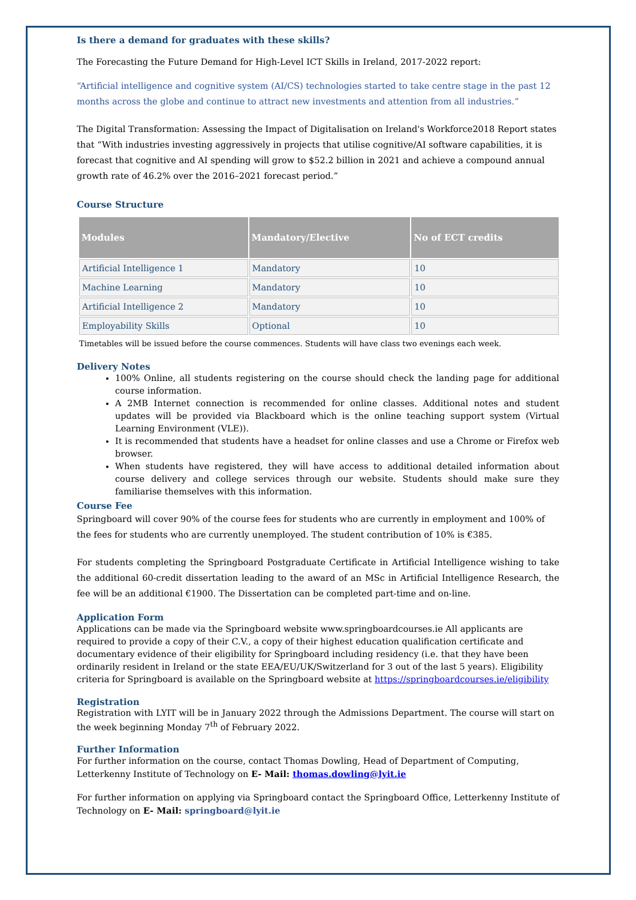Is there a demand for graduates with these skills?
The Forecasting the Future Demand for High-Level ICT Skills in Ireland, 2017-2022 report:
“Artificial intelligence and cognitive system (AI/CS) technologies started to take centre stage in the past 12 months across the globe and continue to attract new investments and attention from all industries.”
The Digital Transformation: Assessing the Impact of Digitalisation on Ireland's Workforce2018 Report states that “With industries investing aggressively in projects that utilise cognitive/AI software capabilities, it is forecast that cognitive and AI spending will grow to $52.2 billion in 2021 and achieve a compound annual growth rate of 46.2% over the 2016–2021 forecast period.”
Course Structure
| Modules | Mandatory/Elective | No of ECT credits |
| --- | --- | --- |
| Artificial Intelligence 1 | Mandatory | 10 |
| Machine Learning | Mandatory | 10 |
| Artificial Intelligence 2 | Mandatory | 10 |
| Employability Skills | Optional | 10 |
Timetables will be issued before the course commences. Students will have class two evenings each week.
Delivery Notes
100% Online, all students registering on the course should check the landing page for additional course information.
A 2MB Internet connection is recommended for online classes. Additional notes and student updates will be provided via Blackboard which is the online teaching support system (Virtual Learning Environment (VLE)).
It is recommended that students have a headset for online classes and use a Chrome or Firefox web browser.
When students have registered, they will have access to additional detailed information about course delivery and college services through our website. Students should make sure they familiarise themselves with this information.
Course Fee
Springboard will cover 90% of the course fees for students who are currently in employment and 100% of the fees for students who are currently unemployed. The student contribution of 10% is €385.
For students completing the Springboard Postgraduate Certificate in Artificial Intelligence wishing to take the additional 60-credit dissertation leading to the award of an MSc in Artificial Intelligence Research, the fee will be an additional €1900. The Dissertation can be completed part-time and on-line.
Application Form
Applications can be made via the Springboard website www.springboardcourses.ie All applicants are required to provide a copy of their C.V., a copy of their highest education qualification certificate and documentary evidence of their eligibility for Springboard including residency (i.e. that they have been ordinarily resident in Ireland or the state EEA/EU/UK/Switzerland for 3 out of the last 5 years). Eligibility criteria for Springboard is available on the Springboard website at https://springboardcourses.ie/eligibility
Registration
Registration with LYIT will be in January 2022 through the Admissions Department. The course will start on the week beginning Monday 7<sup>th</sup> of February 2022.
Further Information
For further information on the course, contact Thomas Dowling, Head of Department of Computing, Letterkenny Institute of Technology on E- Mail: thomas.dowling@lyit.ie
For further information on applying via Springboard contact the Springboard Office, Letterkenny Institute of Technology on E- Mail: springboard@lyit.ie